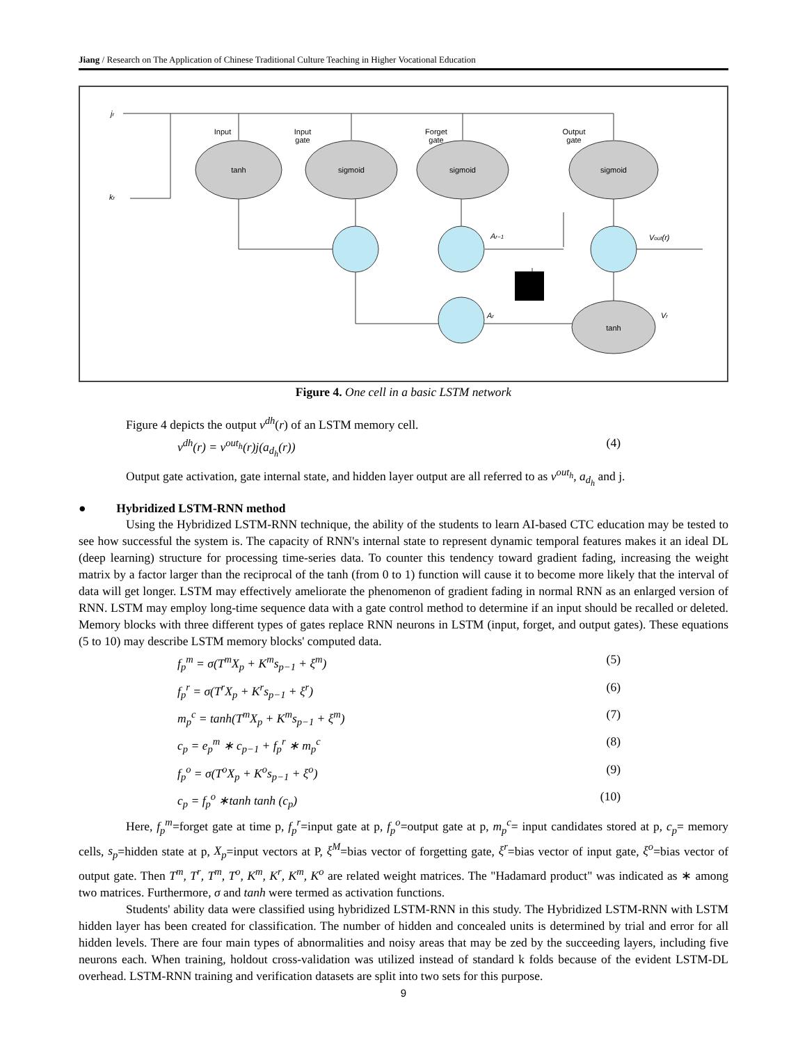Jiang / Research on The Application of Chinese Traditional Culture Teaching in Higher Vocational Education
tanh
sigmoid
sigmoid
sigmoid
tanh
Input
Input
gate
Forget
gate
Output
gate
jr
kr
Ar−1
Ar
Vout(r)
Vr
Figure 4. One cell in a basic LSTM network
Figure 4 depicts the output v<sup>dh</sup>(r) of an LSTM memory cell.
v<sup>dh</sup>(r) = v<sup>out<sub>h</sub></sup>(r)j(a<sub>d<sub>h</sub></sub>(r)) (4)
Output gate activation, gate internal state, and hidden layer output are all referred to as v<sup>out<sub>h</sub></sup>, a<sub>d<sub>h</sub></sub> and j.
● Hybridized LSTM-RNN method
Using the Hybridized LSTM-RNN technique, the ability of the students to learn AI-based CTC education may be tested to see how successful the system is. The capacity of RNN's internal state to represent dynamic temporal features makes it an ideal DL (deep learning) structure for processing time-series data. To counter this tendency toward gradient fading, increasing the weight matrix by a factor larger than the reciprocal of the tanh (from 0 to 1) function will cause it to become more likely that the interval of data will get longer. LSTM may effectively ameliorate the phenomenon of gradient fading in normal RNN as an enlarged version of RNN. LSTM may employ long-time sequence data with a gate control method to determine if an input should be recalled or deleted. Memory blocks with three different types of gates replace RNN neurons in LSTM (input, forget, and output gates). These equations (5 to 10) may describe LSTM memory blocks' computed data.
f<sub>p</sub><sup>m</sup> = σ(T<sup>m</sup>X<sub>p</sub> + K<sup>m</sup>s<sub>p−1</sub> + ξ<sup>m</sup>) (5)
f<sub>p</sub><sup>r</sup> = σ(T<sup>r</sup>X<sub>p</sub> + K<sup>r</sup>s<sub>p−1</sub> + ξ<sup>r</sup>) (6)
m<sub>p</sub><sup>c</sup> = tanh(T<sup>m</sup>X<sub>p</sub> + K<sup>m</sup>s<sub>p−1</sub> + ξ<sup>m</sup>) (7)
c<sub>p</sub> = e<sub>p</sub><sup>m</sup> ∗ c<sub>p−1</sub> + f<sub>p</sub><sup>r</sup> ∗ m<sub>p</sub><sup>c</sup> (8)
f<sub>p</sub><sup>o</sup> = σ(T<sup>o</sup>X<sub>p</sub> + K<sup>o</sup>s<sub>p−1</sub> + ξ<sup>o</sup>) (9)
c<sub>p</sub> = f<sub>p</sub><sup>o</sup> ∗tanh tanh (c<sub>p</sub>) (10)
Here, f<sub>p</sub><sup>m</sup>=forget gate at time p, f<sub>p</sub><sup>r</sup>=input gate at p, f<sub>p</sub><sup>o</sup>=output gate at p, m<sub>p</sub><sup>c</sup>= input candidates stored at p, c<sub>p</sub>= memory cells, s<sub>p</sub>=hidden state at p, X<sub>p</sub>=input vectors at P, ξ<sup>M</sup>=bias vector of forgetting gate, ξ<sup>r</sup>=bias vector of input gate, ξ<sup>o</sup>=bias vector of output gate. Then T<sup>m</sup>, T<sup>r</sup>, T<sup>m</sup>, T<sup>o</sup>, K<sup>m</sup>, K<sup>r</sup>, K<sup>m</sup>, K<sup>o</sup> are related weight matrices. The "Hadamard product" was indicated as ∗ among two matrices. Furthermore, σ and tanh were termed as activation functions.
Students' ability data were classified using hybridized LSTM-RNN in this study. The Hybridized LSTM-RNN with LSTM hidden layer has been created for classification. The number of hidden and concealed units is determined by trial and error for all hidden levels. There are four main types of abnormalities and noisy areas that may be zed by the succeeding layers, including five neurons each. When training, holdout cross-validation was utilized instead of standard k folds because of the evident LSTM-DL overhead. LSTM-RNN training and verification datasets are split into two sets for this purpose.
9